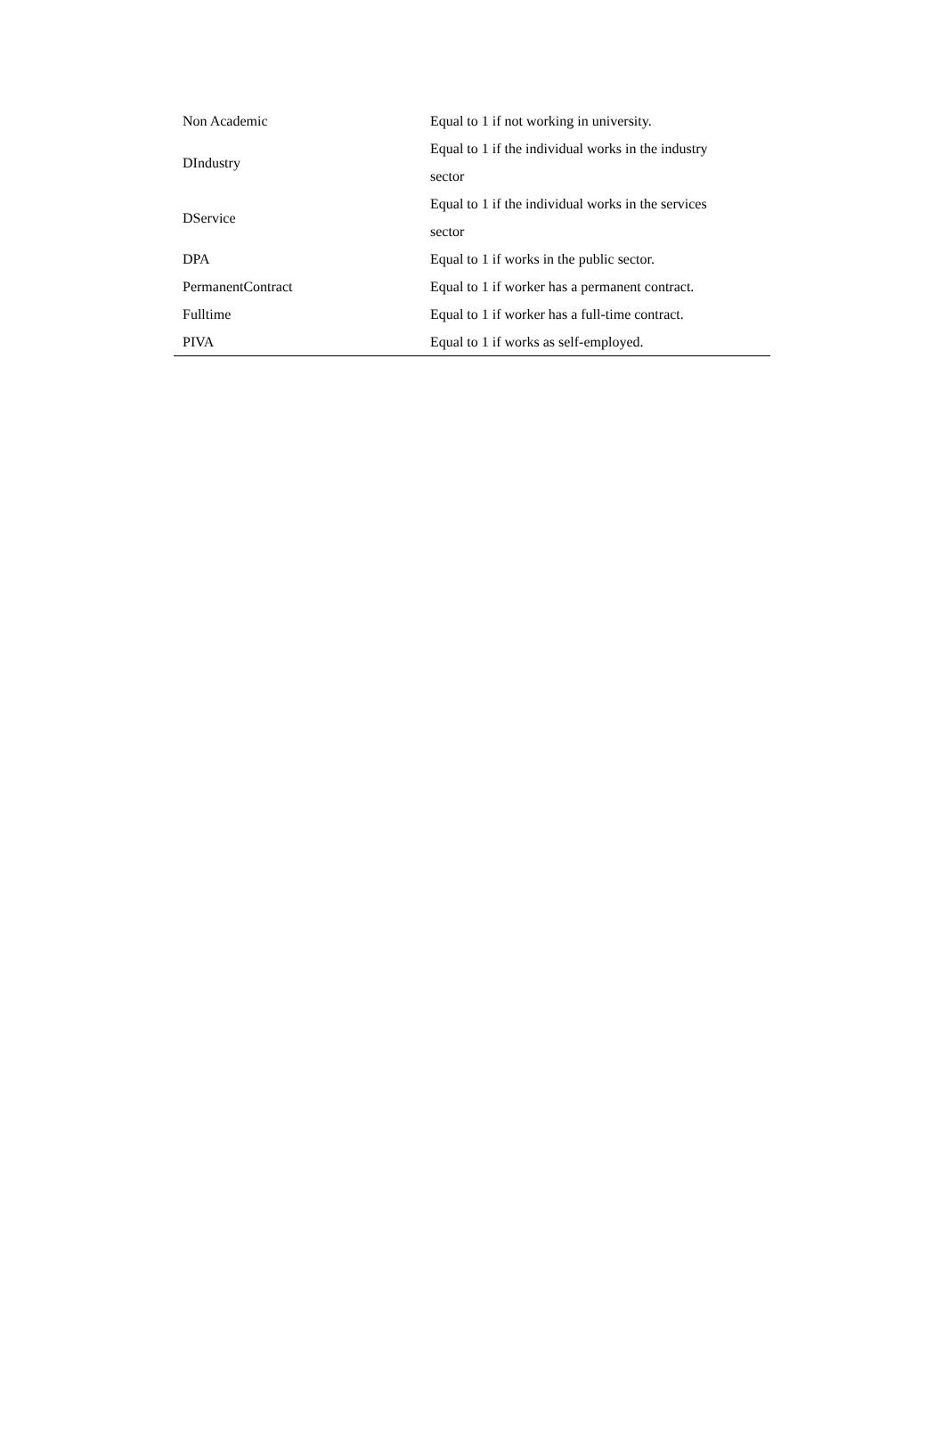| Non Academic | Equal to 1 if not working in university. |
| DIndustry | Equal to 1 if the individual works in the industry sector |
| DService | Equal to 1 if the individual works in the services sector |
| DPA | Equal to 1 if works in the public sector. |
| PermanentContract | Equal to 1 if worker has a permanent contract. |
| Fulltime | Equal to 1 if worker has a full-time contract. |
| PIVA | Equal to 1 if works as self-employed. |